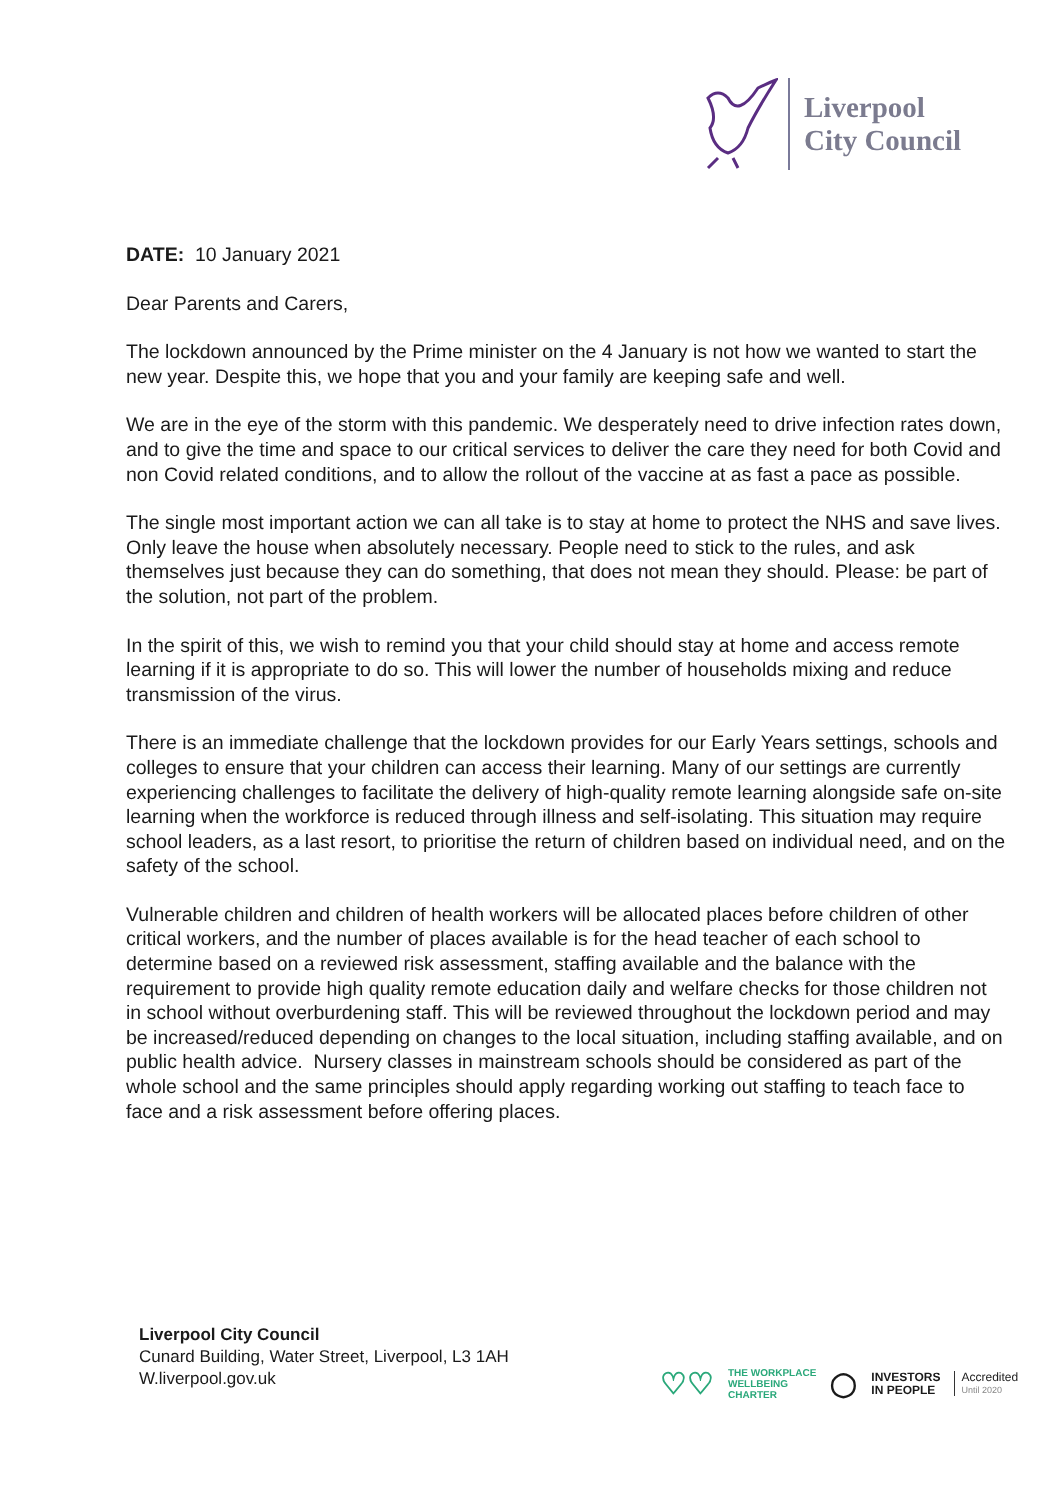Liverpool
City Council
DATE: 10 January 2021
Dear Parents and Carers,
The lockdown announced by the Prime minister on the 4 January is not how we wanted to start the new year. Despite this, we hope that you and your family are keeping safe and well.
We are in the eye of the storm with this pandemic. We desperately need to drive infection rates down, and to give the time and space to our critical services to deliver the care they need for both Covid and non Covid related conditions, and to allow the rollout of the vaccine at as fast a pace as possible.
The single most important action we can all take is to stay at home to protect the NHS and save lives. Only leave the house when absolutely necessary. People need to stick to the rules, and ask themselves just because they can do something, that does not mean they should. Please: be part of the solution, not part of the problem.
In the spirit of this, we wish to remind you that your child should stay at home and access remote learning if it is appropriate to do so. This will lower the number of households mixing and reduce transmission of the virus.
There is an immediate challenge that the lockdown provides for our Early Years settings, schools and colleges to ensure that your children can access their learning. Many of our settings are currently experiencing challenges to facilitate the delivery of high-quality remote learning alongside safe on-site learning when the workforce is reduced through illness and self-isolating. This situation may require school leaders, as a last resort, to prioritise the return of children based on individual need, and on the safety of the school.
Vulnerable children and children of health workers will be allocated places before children of other critical workers, and the number of places available is for the head teacher of each school to determine based on a reviewed risk assessment, staffing available and the balance with the requirement to provide high quality remote education daily and welfare checks for those children not in school without overburdening staff. This will be reviewed throughout the lockdown period and may be increased/reduced depending on changes to the local situation, including staffing available, and on public health advice. Nursery classes in mainstream schools should be considered as part of the whole school and the same principles should apply regarding working out staffing to teach face to face and a risk assessment before offering places.
Liverpool City Council
Cunard Building, Water Street, Liverpool, L3 1AH
W.liverpool.gov.uk
♡♡ THE WORKPLACE
WELLBEING
CHARTER ◯ INVESTORS
IN PEOPLE Accredited
Until 2020